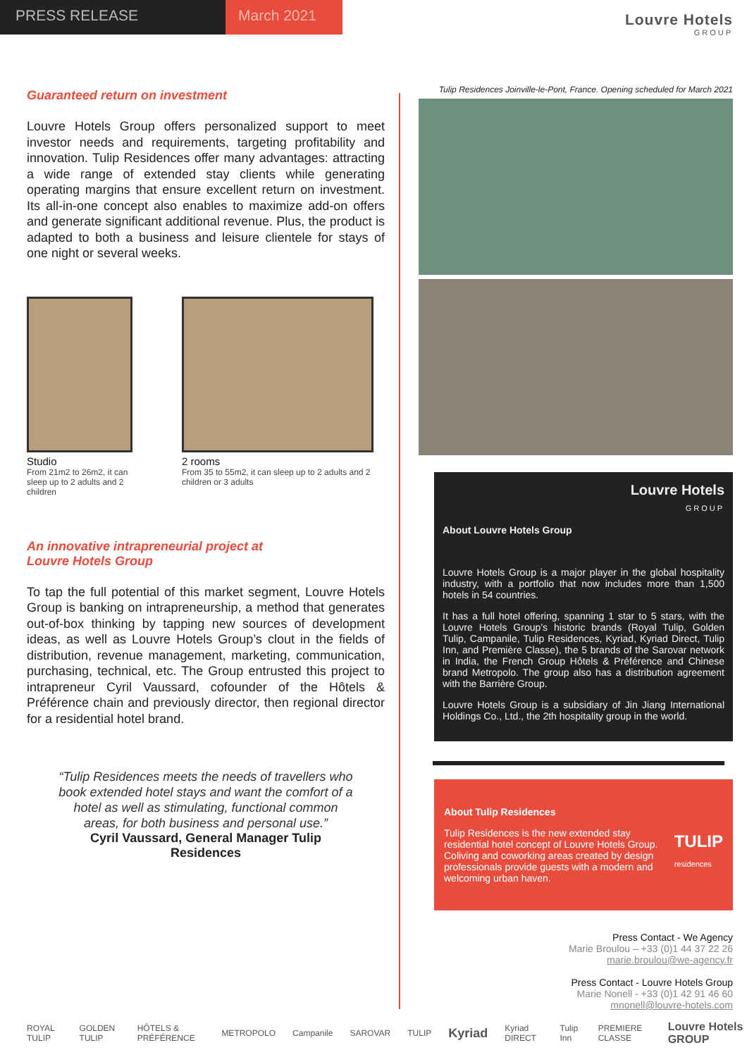PRESS RELEASE March 2021
Louvre Hotels
GROUP
Guaranteed return on investment
Louvre Hotels Group offers personalized support to meet investor needs and requirements, targeting profitability and innovation. Tulip Residences offer many advantages: attracting a wide range of extended stay clients while generating operating margins that ensure excellent return on investment. Its all-in-one concept also enables to maximize add-on offers and generate significant additional revenue. Plus, the product is adapted to both a business and leisure clientele for stays of one night or several weeks.
Studio
From 21m2 to 26m2, it can sleep up to 2 adults and 2 children
2 rooms
From 35 to 55m2, it can sleep up to 2 adults and 2 children or 3 adults
An innovative intrapreneurial project at
Louvre Hotels Group
To tap the full potential of this market segment, Louvre Hotels Group is banking on intrapreneurship, a method that generates out-of-box thinking by tapping new sources of development ideas, as well as Louvre Hotels Group’s clout in the fields of distribution, revenue management, marketing, communication, purchasing, technical, etc. The Group entrusted this project to intrapreneur Cyril Vaussard, cofounder of the Hôtels & Préférence chain and previously director, then regional director for a residential hotel brand.
“Tulip Residences meets the needs of travellers who book extended hotel stays and want the comfort of a hotel as well as stimulating, functional common areas, for both business and personal use.”
Cyril Vaussard, General Manager Tulip
Residences
Tulip Residences Joinville-le-Pont, France. Opening scheduled for March 2021
Louvre Hotels
GROUP
About Louvre Hotels Group
Louvre Hotels Group is a major player in the global hospitality industry, with a portfolio that now includes more than 1,500 hotels in 54 countries.
It has a full hotel offering, spanning 1 star to 5 stars, with the Louvre Hotels Group’s historic brands (Royal Tulip, Golden Tulip, Campanile, Tulip Residences, Kyriad, Kyriad Direct, Tulip Inn, and Première Classe), the 5 brands of the Sarovar network in India, the French Group Hôtels & Préférence and Chinese brand Metropolo. The group also has a distribution agreement with the Barrière Group.
Louvre Hotels Group is a subsidiary of Jin Jiang International Holdings Co., Ltd., the 2th hospitality group in the world.
About Tulip Residences
Tulip Residences is the new extended stay residential hotel concept of Louvre Hotels Group. Coliving and coworking areas created by design professionals provide guests with a modern and welcoming urban haven.
TULIP
residences
Press Contact - We Agency
Marie Broulou – +33 (0)1 44 37 22 26
marie.broulou@we-agency.fr
Press Contact - Louvre Hotels Group
Marie Nonell - +33 (0)1 42 91 46 60
mnonell@louvre-hotels.com
ROYAL TULIP GOLDEN TULIP HÔTELS & PRÉFÉRENCE METROPOLO Campanile SAROVAR TULIP Kyriad Kyriad DIRECT Tulip Inn PREMIERE CLASSE Louvre Hotels GROUP